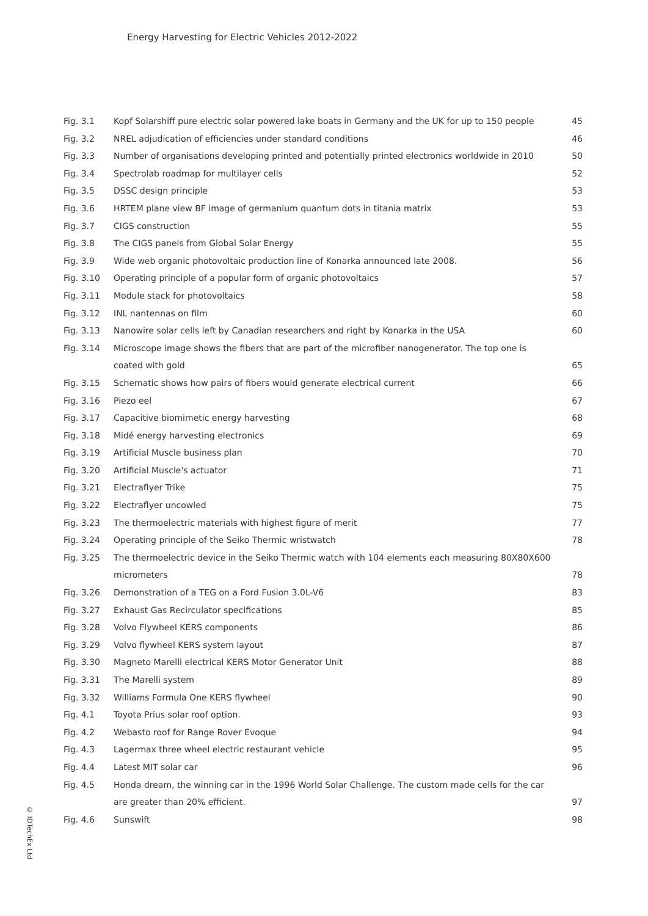Energy Harvesting for Electric Vehicles 2012-2022
| Fig. 3.1 | Kopf Solarshiff pure electric solar powered lake boats in Germany and the UK for up to 150 people | 45 |
| Fig. 3.2 | NREL adjudication of efficiencies under standard conditions | 46 |
| Fig. 3.3 | Number of organisations developing printed and potentially printed electronics worldwide in 2010 | 50 |
| Fig. 3.4 | Spectrolab roadmap for multilayer cells | 52 |
| Fig. 3.5 | DSSC design principle | 53 |
| Fig. 3.6 | HRTEM plane view BF image of germanium quantum dots in titania matrix | 53 |
| Fig. 3.7 | CIGS construction | 55 |
| Fig. 3.8 | The CIGS panels from Global Solar Energy | 55 |
| Fig. 3.9 | Wide web organic photovoltaic production line of Konarka announced late 2008. | 56 |
| Fig. 3.10 | Operating principle of a popular form of organic photovoltaics | 57 |
| Fig. 3.11 | Module stack for photovoltaics | 58 |
| Fig. 3.12 | INL nantennas on film | 60 |
| Fig. 3.13 | Nanowire solar cells left by Canadian researchers and right by Konarka in the USA | 60 |
| Fig. 3.14 | Microscope image shows the fibers that are part of the microfiber nanogenerator. The top one is coated with gold | 65 |
| Fig. 3.15 | Schematic shows how pairs of fibers would generate electrical current | 66 |
| Fig. 3.16 | Piezo eel | 67 |
| Fig. 3.17 | Capacitive biomimetic energy harvesting | 68 |
| Fig. 3.18 | Midé energy harvesting electronics | 69 |
| Fig. 3.19 | Artificial Muscle business plan | 70 |
| Fig. 3.20 | Artificial Muscle's actuator | 71 |
| Fig. 3.21 | Electraflyer Trike | 75 |
| Fig. 3.22 | Electraflyer uncowled | 75 |
| Fig. 3.23 | The thermoelectric materials with highest figure of merit | 77 |
| Fig. 3.24 | Operating principle of the Seiko Thermic wristwatch | 78 |
| Fig. 3.25 | The thermoelectric device in the Seiko Thermic watch with 104 elements each measuring 80X80X600 micrometers | 78 |
| Fig. 3.26 | Demonstration of a TEG on a Ford Fusion 3.0L-V6 | 83 |
| Fig. 3.27 | Exhaust Gas Recirculator specifications | 85 |
| Fig. 3.28 | Volvo Flywheel KERS components | 86 |
| Fig. 3.29 | Volvo flywheel KERS system layout | 87 |
| Fig. 3.30 | Magneto Marelli electrical KERS Motor Generator Unit | 88 |
| Fig. 3.31 | The Marelli system | 89 |
| Fig. 3.32 | Williams Formula One KERS flywheel | 90 |
| Fig. 4.1 | Toyota Prius solar roof option. | 93 |
| Fig. 4.2 | Webasto roof for Range Rover Evoque | 94 |
| Fig. 4.3 | Lagermax three wheel electric restaurant vehicle | 95 |
| Fig. 4.4 | Latest MIT solar car | 96 |
| Fig. 4.5 | Honda dream, the winning car in the 1996 World Solar Challenge. The custom made cells for the car are greater than 20% efficient. | 97 |
| Fig. 4.6 | Sunswift | 98 |
© IDTechEx Ltd